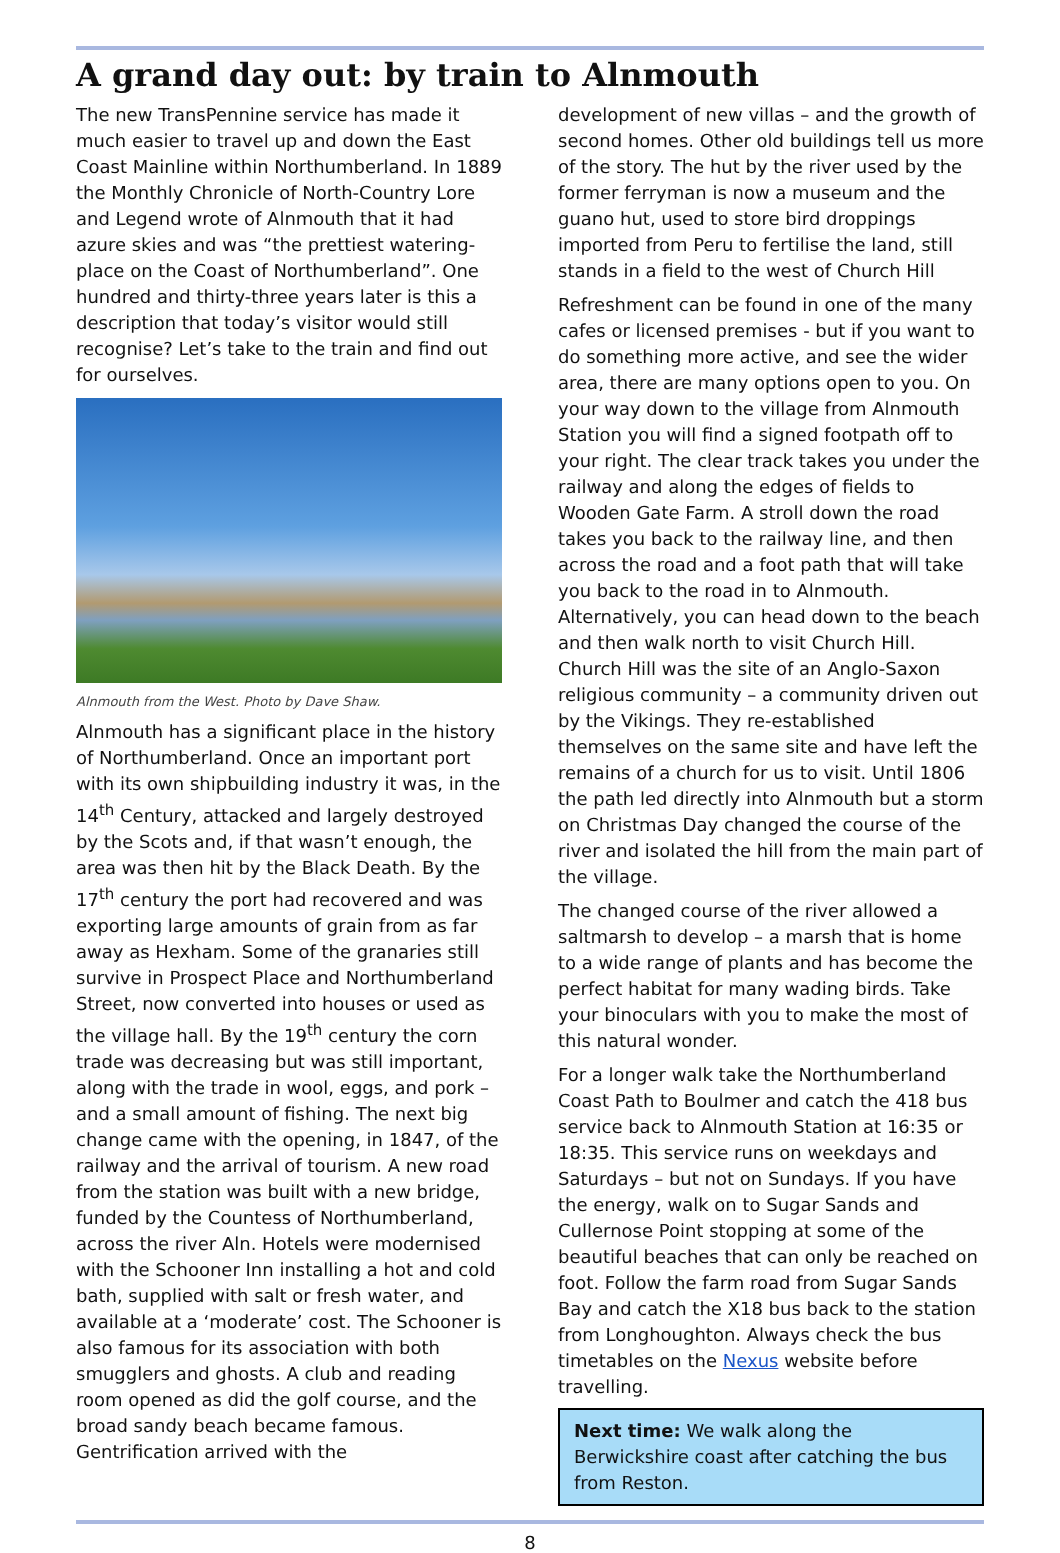A grand day out: by train to Alnmouth
The new TransPennine service has made it much easier to travel up and down the East Coast Mainline within Northumberland. In 1889 the Monthly Chronicle of North-Country Lore and Legend wrote of Alnmouth that it had azure skies and was “the prettiest watering-place on the Coast of Northumberland”. One hundred and thirty-three years later is this a description that today’s visitor would still recognise? Let’s take to the train and find out for ourselves.
Alnmouth from the West. Photo by Dave Shaw.
Alnmouth has a significant place in the history of Northumberland. Once an important port with its own shipbuilding industry it was, in the 14<sup>th</sup> Century, attacked and largely destroyed by the Scots and, if that wasn’t enough, the area was then hit by the Black Death. By the 17<sup>th</sup> century the port had recovered and was exporting large amounts of grain from as far away as Hexham. Some of the granaries still survive in Prospect Place and Northumberland Street, now converted into houses or used as the village hall. By the 19<sup>th</sup> century the corn trade was decreasing but was still important, along with the trade in wool, eggs, and pork – and a small amount of fishing. The next big change came with the opening, in 1847, of the railway and the arrival of tourism. A new road from the station was built with a new bridge, funded by the Countess of Northumberland, across the river Aln. Hotels were modernised with the Schooner Inn installing a hot and cold bath, supplied with salt or fresh water, and available at a ‘moderate’ cost. The Schooner is also famous for its association with both smugglers and ghosts. A club and reading room opened as did the golf course, and the broad sandy beach became famous. Gentrification arrived with the
development of new villas – and the growth of second homes. Other old buildings tell us more of the story. The hut by the river used by the former ferryman is now a museum and the guano hut, used to store bird droppings imported from Peru to fertilise the land, still stands in a field to the west of Church Hill
Refreshment can be found in one of the many cafes or licensed premises - but if you want to do something more active, and see the wider area, there are many options open to you. On your way down to the village from Alnmouth Station you will find a signed footpath off to your right. The clear track takes you under the railway and along the edges of fields to Wooden Gate Farm. A stroll down the road takes you back to the railway line, and then across the road and a foot path that will take you back to the road in to Alnmouth. Alternatively, you can head down to the beach and then walk north to visit Church Hill. Church Hill was the site of an Anglo-Saxon religious community – a community driven out by the Vikings. They re-established themselves on the same site and have left the remains of a church for us to visit. Until 1806 the path led directly into Alnmouth but a storm on Christmas Day changed the course of the river and isolated the hill from the main part of the village.
The changed course of the river allowed a saltmarsh to develop – a marsh that is home to a wide range of plants and has become the perfect habitat for many wading birds. Take your binoculars with you to make the most of this natural wonder.
For a longer walk take the Northumberland Coast Path to Boulmer and catch the 418 bus service back to Alnmouth Station at 16:35 or 18:35. This service runs on weekdays and Saturdays – but not on Sundays. If you have the energy, walk on to Sugar Sands and Cullernose Point stopping at some of the beautiful beaches that can only be reached on foot. Follow the farm road from Sugar Sands Bay and catch the X18 bus back to the station from Longhoughton. Always check the bus timetables on the Nexus website before travelling.
Next time: We walk along the Berwickshire coast after catching the bus from Reston.
8